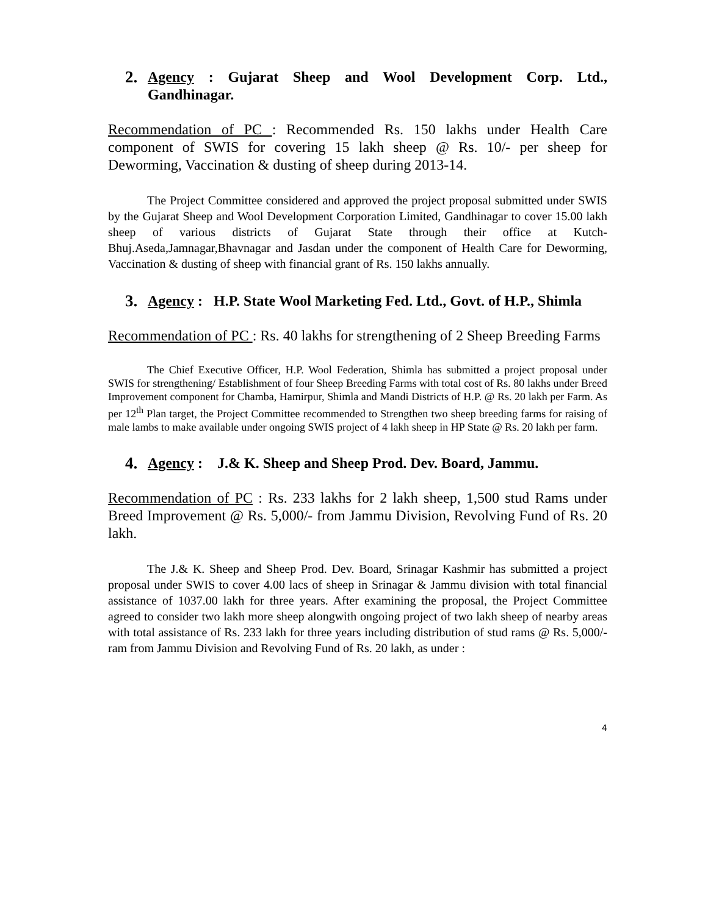2. Agency : Gujarat Sheep and Wool Development Corp. Ltd., Gandhinagar.
Recommendation of PC : Recommended Rs. 150 lakhs under Health Care component of SWIS for covering 15 lakh sheep @ Rs. 10/- per sheep for Deworming, Vaccination & dusting of sheep during 2013-14.
The Project Committee considered and approved the project proposal submitted under SWIS by the Gujarat Sheep and Wool Development Corporation Limited, Gandhinagar to cover 15.00 lakh sheep of various districts of Gujarat State through their office at Kutch-Bhuj.Aseda,Jamnagar,Bhavnagar and Jasdan under the component of Health Care for Deworming, Vaccination & dusting of sheep with financial grant of Rs. 150 lakhs annually.
3. Agency : H.P. State Wool Marketing Fed. Ltd., Govt. of H.P., Shimla
Recommendation of PC : Rs. 40 lakhs for strengthening of 2 Sheep Breeding Farms
The Chief Executive Officer, H.P. Wool Federation, Shimla has submitted a project proposal under SWIS for strengthening/ Establishment of four Sheep Breeding Farms with total cost of Rs. 80 lakhs under Breed Improvement component for Chamba, Hamirpur, Shimla and Mandi Districts of H.P. @ Rs. 20 lakh per Farm. As per 12<sup>th</sup> Plan target, the Project Committee recommended to Strengthen two sheep breeding farms for raising of male lambs to make available under ongoing SWIS project of 4 lakh sheep in HP State @ Rs. 20 lakh per farm.
4. Agency : J.& K. Sheep and Sheep Prod. Dev. Board, Jammu.
Recommendation of PC : Rs. 233 lakhs for 2 lakh sheep, 1,500 stud Rams under Breed Improvement @ Rs. 5,000/- from Jammu Division, Revolving Fund of Rs. 20 lakh.
The J.& K. Sheep and Sheep Prod. Dev. Board, Srinagar Kashmir has submitted a project proposal under SWIS to cover 4.00 lacs of sheep in Srinagar & Jammu division with total financial assistance of 1037.00 lakh for three years. After examining the proposal, the Project Committee agreed to consider two lakh more sheep alongwith ongoing project of two lakh sheep of nearby areas with total assistance of Rs. 233 lakh for three years including distribution of stud rams @ Rs. 5,000/- ram from Jammu Division and Revolving Fund of Rs. 20 lakh, as under :
4